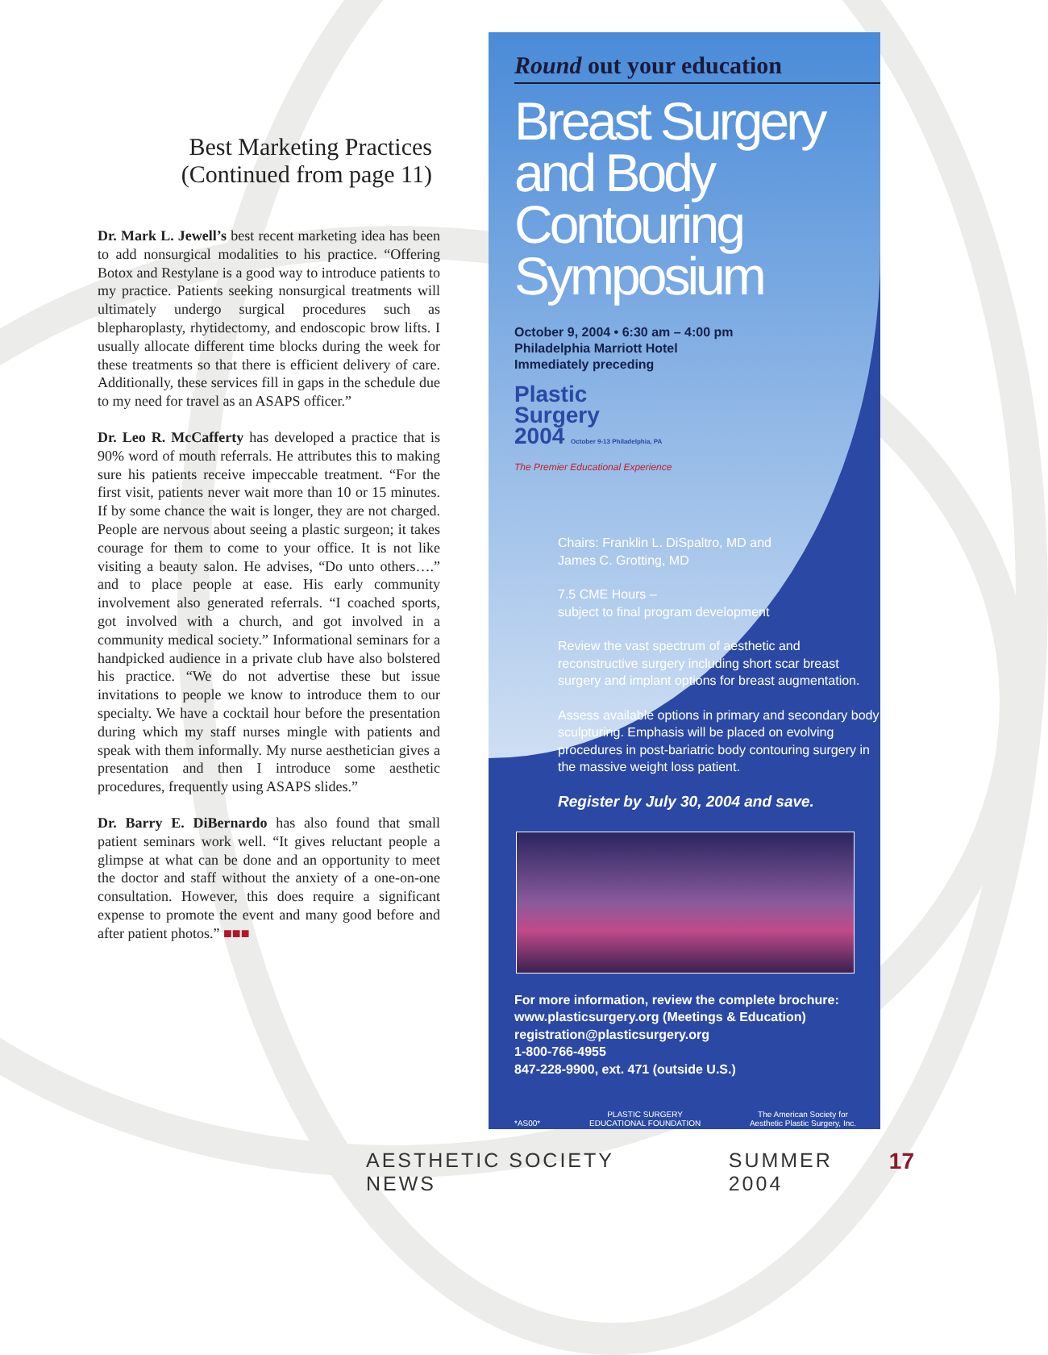Best Marketing Practices
(Continued from page 11)
Dr. Mark L. Jewell’s best recent marketing idea has been to add nonsurgical modalities to his practice. “Offering Botox and Restylane is a good way to introduce patients to my practice. Patients seeking nonsurgical treatments will ultimately undergo surgical procedures such as blepharoplasty, rhytidectomy, and endoscopic brow lifts. I usually allocate different time blocks during the week for these treatments so that there is efficient delivery of care. Additionally, these services fill in gaps in the schedule due to my need for travel as an ASAPS officer.”
Dr. Leo R. McCafferty has developed a practice that is 90% word of mouth referrals. He attributes this to making sure his patients receive impeccable treatment. “For the first visit, patients never wait more than 10 or 15 minutes. If by some chance the wait is longer, they are not charged. People are nervous about seeing a plastic surgeon; it takes courage for them to come to your office. It is not like visiting a beauty salon. He advises, “Do unto others….” and to place people at ease. His early community involvement also generated referrals. “I coached sports, got involved with a church, and got involved in a community medical society.” Informational seminars for a handpicked audience in a private club have also bolstered his practice. “We do not advertise these but issue invitations to people we know to introduce them to our specialty. We have a cocktail hour before the presentation during which my staff nurses mingle with patients and speak with them informally. My nurse aesthetician gives a presentation and then I introduce some aesthetic procedures, frequently using ASAPS slides.”
Dr. Barry E. DiBernardo has also found that small patient seminars work well. “It gives reluctant people a glimpse at what can be done and an opportunity to meet the doctor and staff without the anxiety of a one-on-one consultation. However, this does require a significant expense to promote the event and many good before and after patient photos.” ■■■
Round out your education
Breast Surgery and Body Contouring Symposium
October 9, 2004 • 6:30 am – 4:00 pm
Philadelphia Marriott Hotel
Immediately preceding
Plastic
Surgery
2004 October 9-13 Philadelphia, PA
The Premier Educational Experience
Chairs: Franklin L. DiSpaltro, MD and
James C. Grotting, MD
7.5 CME Hours –
subject to final program development
Review the vast spectrum of aesthetic and reconstructive surgery including short scar breast surgery and implant options for breast augmentation.
Assess available options in primary and secondary body sculpturing. Emphasis will be placed on evolving procedures in post-bariatric body contouring surgery in the massive weight loss patient.
Register by July 30, 2004 and save.
For more information, review the complete brochure:
www.plasticsurgery.org (Meetings & Education)
registration@plasticsurgery.org
1-800-766-4955
847-228-9900, ext. 471 (outside U.S.)
*AS00* PLASTIC SURGERY
EDUCATIONAL FOUNDATION The American Society for
Aesthetic Plastic Surgery, Inc.
AESTHETIC SOCIETY NEWS SUMMER 2004 17